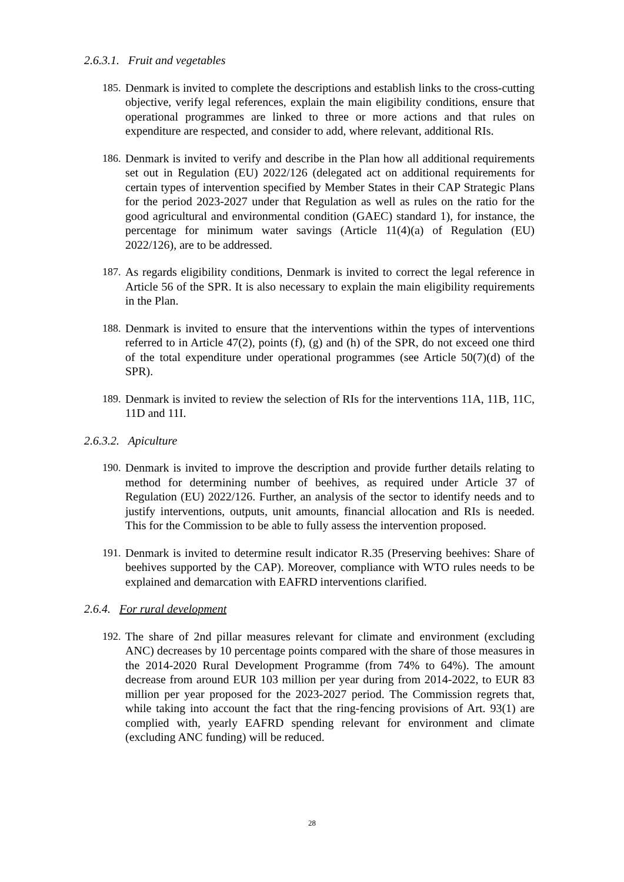2.6.3.1. Fruit and vegetables
185.
Denmark is invited to complete the descriptions and establish links to the cross-cutting objective, verify legal references, explain the main eligibility conditions, ensure that operational programmes are linked to three or more actions and that rules on expenditure are respected, and consider to add, where relevant, additional RIs.
186.
Denmark is invited to verify and describe in the Plan how all additional requirements set out in Regulation (EU) 2022/126 (delegated act on additional requirements for certain types of intervention specified by Member States in their CAP Strategic Plans for the period 2023-2027 under that Regulation as well as rules on the ratio for the good agricultural and environmental condition (GAEC) standard 1), for instance, the percentage for minimum water savings (Article 11(4)(a) of Regulation (EU) 2022/126), are to be addressed.
187.
As regards eligibility conditions, Denmark is invited to correct the legal reference in Article 56 of the SPR. It is also necessary to explain the main eligibility requirements in the Plan.
188.
Denmark is invited to ensure that the interventions within the types of interventions referred to in Article 47(2), points (f), (g) and (h) of the SPR, do not exceed one third of the total expenditure under operational programmes (see Article 50(7)(d) of the SPR).
189.
Denmark is invited to review the selection of RIs for the interventions 11A, 11B, 11C, 11D and 11I.
2.6.3.2. Apiculture
190.
Denmark is invited to improve the description and provide further details relating to method for determining number of beehives, as required under Article 37 of Regulation (EU) 2022/126. Further, an analysis of the sector to identify needs and to justify interventions, outputs, unit amounts, financial allocation and RIs is needed. This for the Commission to be able to fully assess the intervention proposed.
191.
Denmark is invited to determine result indicator R.35 (Preserving beehives: Share of beehives supported by the CAP). Moreover, compliance with WTO rules needs to be explained and demarcation with EAFRD interventions clarified.
2.6.4. For rural development
192.
The share of 2nd pillar measures relevant for climate and environment (excluding ANC) decreases by 10 percentage points compared with the share of those measures in the 2014-2020 Rural Development Programme (from 74% to 64%). The amount decrease from around EUR 103 million per year during from 2014-2022, to EUR 83 million per year proposed for the 2023-2027 period. The Commission regrets that, while taking into account the fact that the ring-fencing provisions of Art. 93(1) are complied with, yearly EAFRD spending relevant for environment and climate (excluding ANC funding) will be reduced.
28